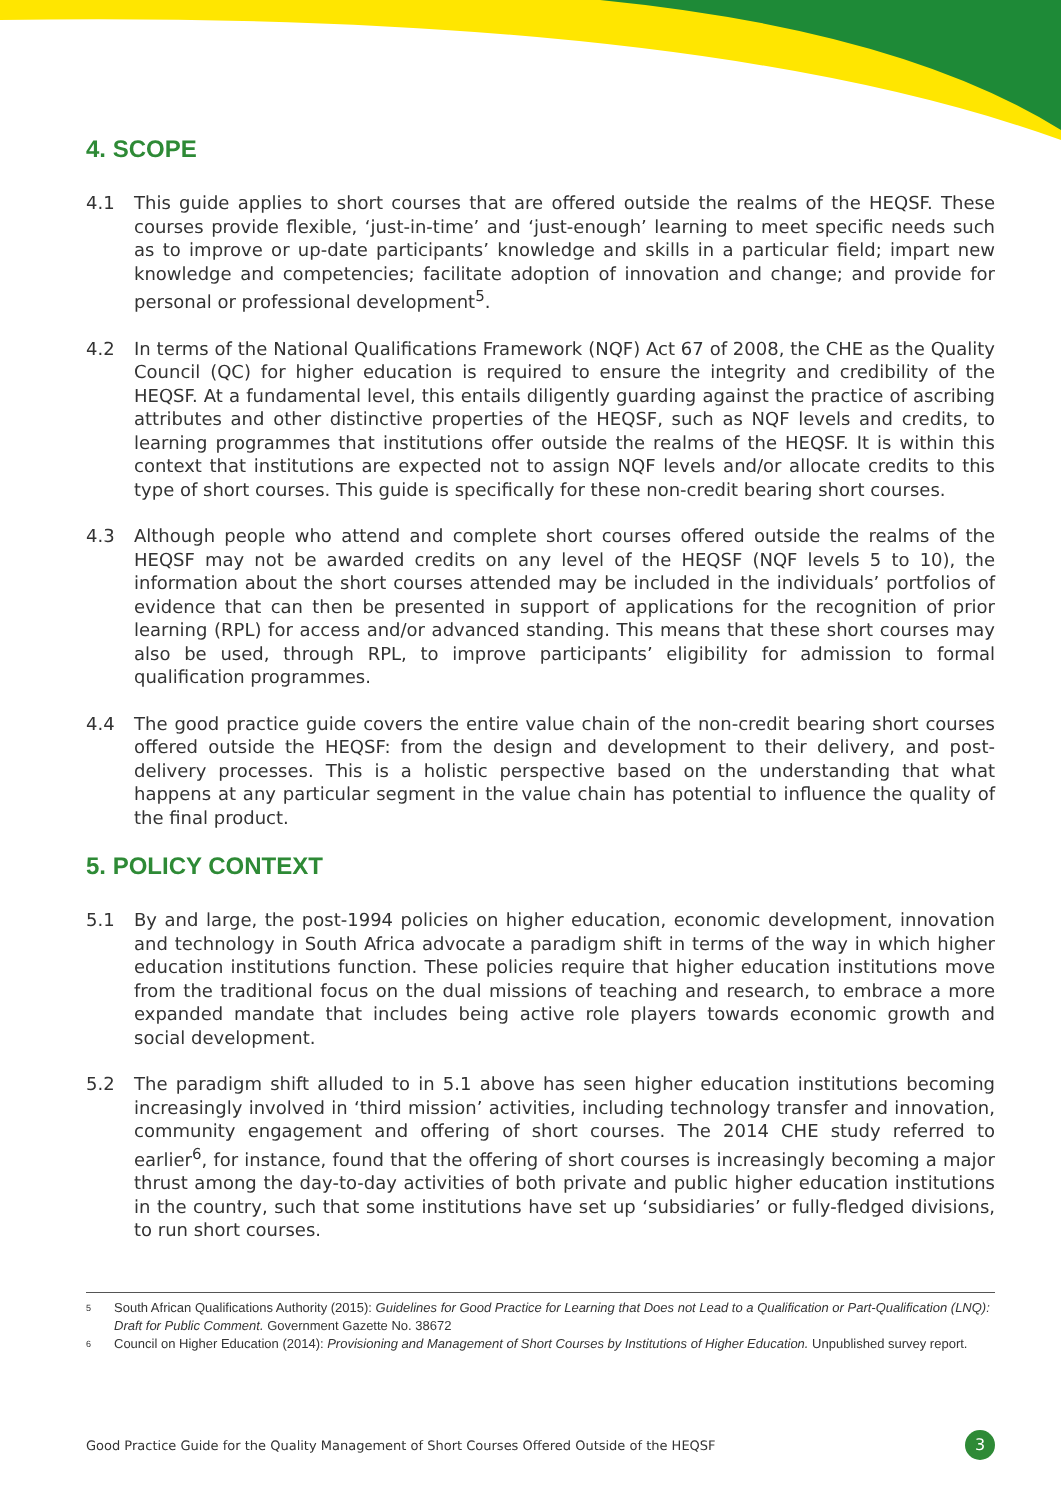4. SCOPE
4.1 This guide applies to short courses that are offered outside the realms of the HEQSF. These courses provide flexible, ‘just-in-time’ and ‘just-enough’ learning to meet specific needs such as to improve or up-date participants’ knowledge and skills in a particular field; impart new knowledge and competencies; facilitate adoption of innovation and change; and provide for personal or professional development<sup>5</sup>.
4.2 In terms of the National Qualifications Framework (NQF) Act 67 of 2008, the CHE as the Quality Council (QC) for higher education is required to ensure the integrity and credibility of the HEQSF. At a fundamental level, this entails diligently guarding against the practice of ascribing attributes and other distinctive properties of the HEQSF, such as NQF levels and credits, to learning programmes that institutions offer outside the realms of the HEQSF. It is within this context that institutions are expected not to assign NQF levels and/or allocate credits to this type of short courses. This guide is specifically for these non-credit bearing short courses.
4.3 Although people who attend and complete short courses offered outside the realms of the HEQSF may not be awarded credits on any level of the HEQSF (NQF levels 5 to 10), the information about the short courses attended may be included in the individuals’ portfolios of evidence that can then be presented in support of applications for the recognition of prior learning (RPL) for access and/or advanced standing. This means that these short courses may also be used, through RPL, to improve participants’ eligibility for admission to formal qualification programmes.
4.4 The good practice guide covers the entire value chain of the non-credit bearing short courses offered outside the HEQSF: from the design and development to their delivery, and post-delivery processes. This is a holistic perspective based on the understanding that what happens at any particular segment in the value chain has potential to influence the quality of the final product.
5. POLICY CONTEXT
5.1 By and large, the post-1994 policies on higher education, economic development, innovation and technology in South Africa advocate a paradigm shift in terms of the way in which higher education institutions function. These policies require that higher education institutions move from the traditional focus on the dual missions of teaching and research, to embrace a more expanded mandate that includes being active role players towards economic growth and social development.
5.2 The paradigm shift alluded to in 5.1 above has seen higher education institutions becoming increasingly involved in ‘third mission’ activities, including technology transfer and innovation, community engagement and offering of short courses. The 2014 CHE study referred to earlier<sup>6</sup>, for instance, found that the offering of short courses is increasingly becoming a major thrust among the day-to-day activities of both private and public higher education institutions in the country, such that some institutions have set up ‘subsidiaries’ or fully-fledged divisions, to run short courses.
5 South African Qualifications Authority (2015): Guidelines for Good Practice for Learning that Does not Lead to a Qualification or Part-Qualification (LNQ): Draft for Public Comment. Government Gazette No. 38672
6 Council on Higher Education (2014): Provisioning and Management of Short Courses by Institutions of Higher Education. Unpublished survey report.
Good Practice Guide for the Quality Management of Short Courses Offered Outside of the HEQSF 3